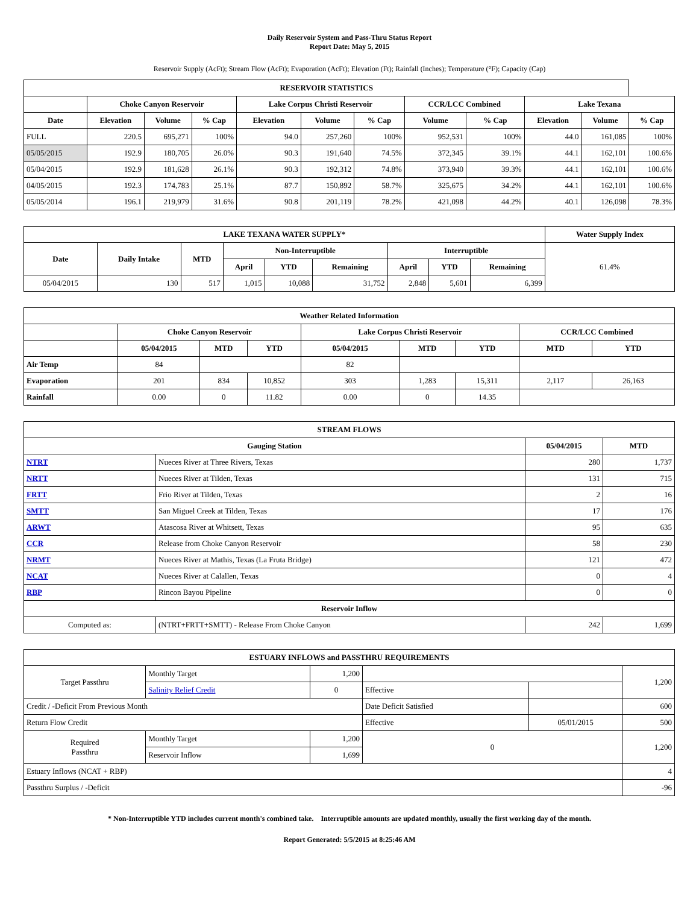Daily Reservoir System and Pass-Thru Status Report
Report Date: May 5, 2015
Reservoir Supply (AcFt); Stream Flow (AcFt); Evaporation (AcFt); Elevation (Ft); Rainfall (Inches); Temperature (°F); Capacity (Cap)
| RESERVOIR STATISTICS | | | | | | | | | | | |
| --- | --- | --- | --- | --- | --- | --- | --- | --- | --- | --- | --- |
| | Choke Canyon Reservoir | | | Lake Corpus Christi Reservoir | | | CCR/LCC Combined | | Lake Texana | | |
| Date | Elevation | Volume | % Cap | Elevation | Volume | % Cap | Volume | % Cap | Elevation | Volume | % Cap |
| FULL | 220.5 | 695,271 | 100% | 94.0 | 257,260 | 100% | 952,531 | 100% | 44.0 | 161,085 | 100% |
| 05/05/2015 | 192.9 | 180,705 | 26.0% | 90.3 | 191,640 | 74.5% | 372,345 | 39.1% | 44.1 | 162,101 | 100.6% |
| 05/04/2015 | 192.9 | 181,628 | 26.1% | 90.3 | 192,312 | 74.8% | 373,940 | 39.3% | 44.1 | 162,101 | 100.6% |
| 04/05/2015 | 192.3 | 174,783 | 25.1% | 87.7 | 150,892 | 58.7% | 325,675 | 34.2% | 44.1 | 162,101 | 100.6% |
| 05/05/2014 | 196.1 | 219,979 | 31.6% | 90.8 | 201,119 | 78.2% | 421,098 | 44.2% | 40.1 | 126,098 | 78.3% |
| LAKE TEXANA WATER SUPPLY* | | | | | | | | | Water Supply Index |
| --- | --- | --- | --- | --- | --- | --- | --- | --- | --- |
| Date | Daily Intake | MTD | Non-Interruptible | | | Interruptible | | | 61.4% |
| | | | April | YTD | Remaining | April | YTD | Remaining | |
| 05/04/2015 | 130 | 517 | 1,015 | 10,088 | 31,752 | 2,848 | 5,601 | 6,399 | |
| Weather Related Information | | | | | | | | |
| --- | --- | --- | --- | --- | --- | --- | --- | --- |
| | Choke Canyon Reservoir | | | Lake Corpus Christi Reservoir | | | CCR/LCC Combined | |
| | 05/04/2015 | MTD | YTD | 05/04/2015 | MTD | YTD | MTD | YTD |
| Air Temp | 84 | | | 82 | | | | |
| Evaporation | 201 | 834 | 10,852 | 303 | 1,283 | 15,311 | 2,117 | 26,163 |
| Rainfall | 0.00 | 0 | 11.82 | 0.00 | 0 | 14.35 | | |
| STREAM FLOWS | | | |
| --- | --- | --- | --- |
| Gauging Station | | 05/04/2015 | MTD |
| NTRT | Nueces River at Three Rivers, Texas | 280 | 1,737 |
| NRTT | Nueces River at Tilden, Texas | 131 | 715 |
| FRTT | Frio River at Tilden, Texas | 2 | 16 |
| SMTT | San Miguel Creek at Tilden, Texas | 17 | 176 |
| ARWT | Atascosa River at Whitsett, Texas | 95 | 635 |
| CCR | Release from Choke Canyon Reservoir | 58 | 230 |
| NRMT | Nueces River at Mathis, Texas (La Fruta Bridge) | 121 | 472 |
| NCAT | Nueces River at Calallen, Texas | 0 | 4 |
| RBP | Rincon Bayou Pipeline | 0 | 0 |
| Reservoir Inflow | | | |
| Computed as: | (NTRT+FRTT+SMTT) - Release From Choke Canyon | 242 | 1,699 |
| ESTUARY INFLOWS and PASSTHRU REQUIREMENTS | | | | | |
| --- | --- | --- | --- | --- | --- |
| Target Passthru | Monthly Target | 1,200 | | | 1,200 |
| | Salinity Relief Credit | 0 | Effective | | |
| Credit / -Deficit From Previous Month | | | Date Deficit Satisfied | | 600 |
| Return Flow Credit | | | Effective | 05/01/2015 | 500 |
| Required Passthru | Monthly Target | 1,200 | 0 | | 1,200 |
| | Reservoir Inflow | 1,699 | | | |
| Estuary Inflows (NCAT + RBP) | | | | | 4 |
| Passthru Surplus / -Deficit | | | | | -96 |
* Non-Interruptible YTD includes current month's combined take. Interruptible amounts are updated monthly, usually the first working day of the month.
Report Generated: 5/5/2015 at 8:25:46 AM